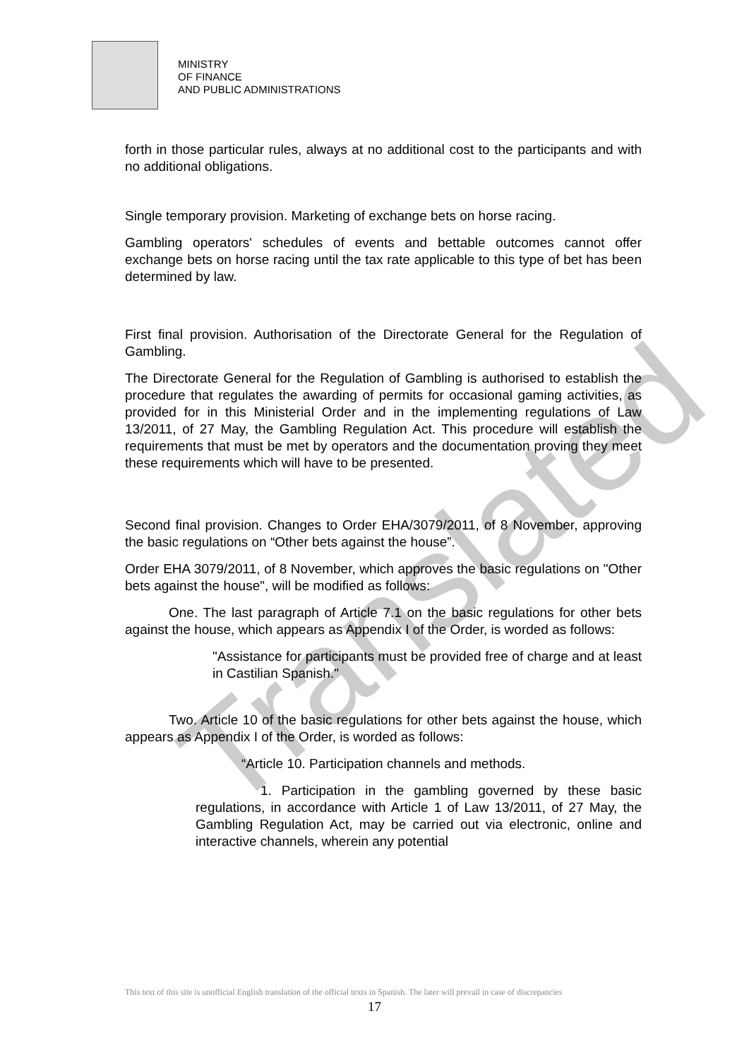Translated
MINISTRY
OF FINANCE
AND PUBLIC ADMINISTRATIONS
forth in those particular rules, always at no additional cost to the participants and with no additional obligations.
Single temporary provision. Marketing of exchange bets on horse racing.
Gambling operators' schedules of events and bettable outcomes cannot offer exchange bets on horse racing until the tax rate applicable to this type of bet has been determined by law.
First final provision. Authorisation of the Directorate General for the Regulation of Gambling.
The Directorate General for the Regulation of Gambling is authorised to establish the procedure that regulates the awarding of permits for occasional gaming activities, as provided for in this Ministerial Order and in the implementing regulations of Law 13/2011, of 27 May, the Gambling Regulation Act. This procedure will establish the requirements that must be met by operators and the documentation proving they meet these requirements which will have to be presented.
Second final provision. Changes to Order EHA/3079/2011, of 8 November, approving the basic regulations on “Other bets against the house”.
Order EHA 3079/2011, of 8 November, which approves the basic regulations on "Other bets against the house", will be modified as follows:
One. The last paragraph of Article 7.1 on the basic regulations for other bets against the house, which appears as Appendix I of the Order, is worded as follows:
"Assistance for participants must be provided free of charge and at least in Castilian Spanish."
Two. Article 10 of the basic regulations for other bets against the house, which appears as Appendix I of the Order, is worded as follows:
“Article 10. Participation channels and methods.
1. Participation in the gambling governed by these basic regulations, in accordance with Article 1 of Law 13/2011, of 27 May, the Gambling Regulation Act, may be carried out via electronic, online and interactive channels, wherein any potential
This text of this site is unofficial English translation of the official texts in Spanish. The later will prevail in case of discrepancies
17